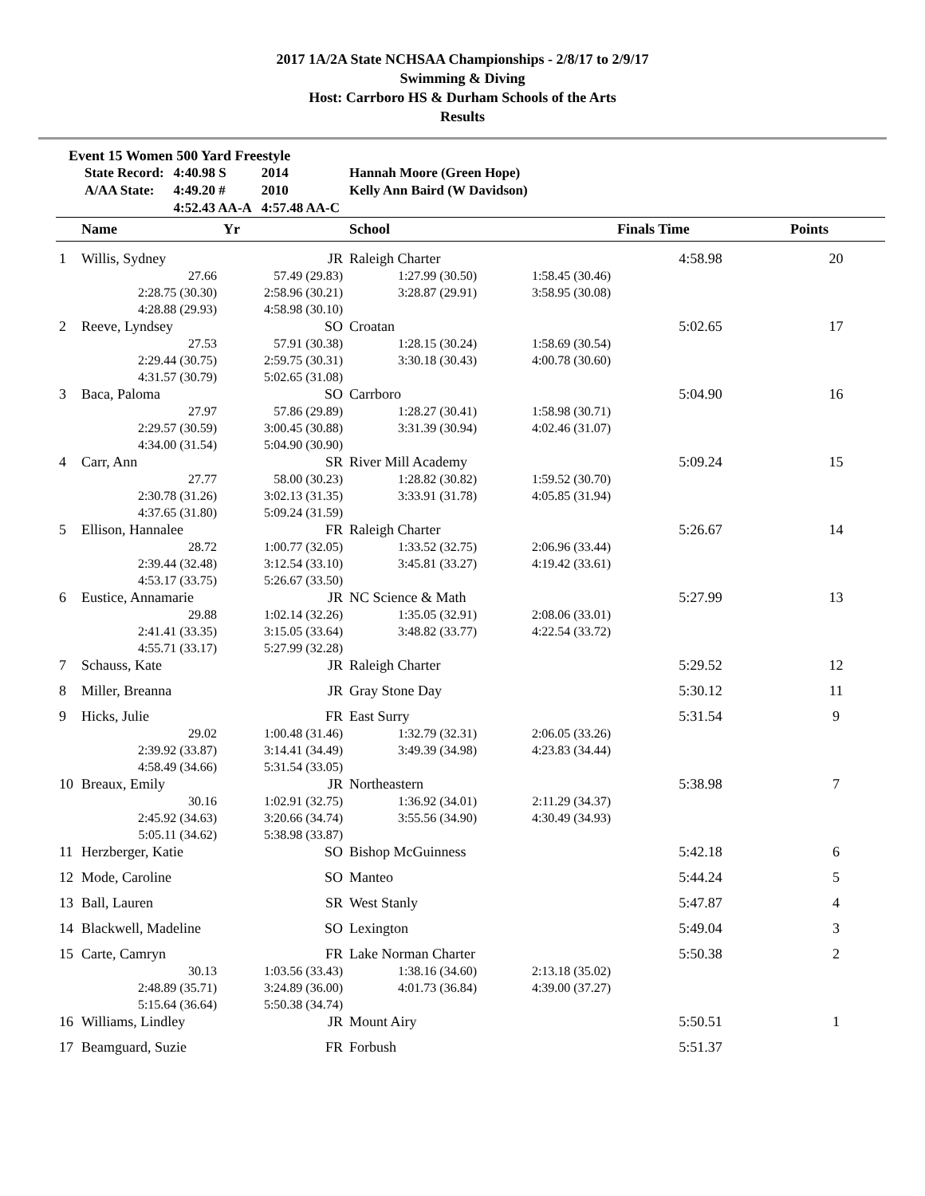2017 1A/2A State NCHSAA Championships - 2/8/17 to 2/9/17
Swimming & Diving
Host: Carrboro HS & Durham Schools of the Arts
Results
Event 15 Women 500 Yard Freestyle
| State Record: | 4:40.98 S | 2014 | Hannah Moore (Green Hope) |
| A/AA State: | 4:49.20 # | 2010 | Kelly Ann Baird (W Davidson) |
| | 4:52.43 AA-A | 4:57.48 AA-C | |
| | Name | Yr | School | | Finals Time | Points |
| --- | --- | --- | --- | --- | --- | --- |
| 1 | Willis, Sydney | JR | Raleigh Charter | | 4:58.98 | 20 |
| | 27.66 | 57.49 (29.83) | 1:27.99 (30.50) | 1:58.45 (30.46) | | |
| | 2:28.75 (30.30) | 2:58.96 (30.21) | 3:28.87 (29.91) | 3:58.95 (30.08) | | |
| | 4:28.88 (29.93) | 4:58.98 (30.10) | | | | |
| 2 | Reeve, Lyndsey | SO | Croatan | | 5:02.65 | 17 |
| | 27.53 | 57.91 (30.38) | 1:28.15 (30.24) | 1:58.69 (30.54) | | |
| | 2:29.44 (30.75) | 2:59.75 (30.31) | 3:30.18 (30.43) | 4:00.78 (30.60) | | |
| | 4:31.57 (30.79) | 5:02.65 (31.08) | | | | |
| 3 | Baca, Paloma | SO | Carrboro | | 5:04.90 | 16 |
| | 27.97 | 57.86 (29.89) | 1:28.27 (30.41) | 1:58.98 (30.71) | | |
| | 2:29.57 (30.59) | 3:00.45 (30.88) | 3:31.39 (30.94) | 4:02.46 (31.07) | | |
| | 4:34.00 (31.54) | 5:04.90 (30.90) | | | | |
| 4 | Carr, Ann | SR | River Mill Academy | | 5:09.24 | 15 |
| | 27.77 | 58.00 (30.23) | 1:28.82 (30.82) | 1:59.52 (30.70) | | |
| | 2:30.78 (31.26) | 3:02.13 (31.35) | 3:33.91 (31.78) | 4:05.85 (31.94) | | |
| | 4:37.65 (31.80) | 5:09.24 (31.59) | | | | |
| 5 | Ellison, Hannalee | FR | Raleigh Charter | | 5:26.67 | 14 |
| | 28.72 | 1:00.77 (32.05) | 1:33.52 (32.75) | 2:06.96 (33.44) | | |
| | 2:39.44 (32.48) | 3:12.54 (33.10) | 3:45.81 (33.27) | 4:19.42 (33.61) | | |
| | 4:53.17 (33.75) | 5:26.67 (33.50) | | | | |
| 6 | Eustice, Annamarie | JR | NC Science & Math | | 5:27.99 | 13 |
| | 29.88 | 1:02.14 (32.26) | 1:35.05 (32.91) | 2:08.06 (33.01) | | |
| | 2:41.41 (33.35) | 3:15.05 (33.64) | 3:48.82 (33.77) | 4:22.54 (33.72) | | |
| | 4:55.71 (33.17) | 5:27.99 (32.28) | | | | |
| 7 | Schauss, Kate | JR | Raleigh Charter | | 5:29.52 | 12 |
| 8 | Miller, Breanna | JR | Gray Stone Day | | 5:30.12 | 11 |
| 9 | Hicks, Julie | FR | East Surry | | 5:31.54 | 9 |
| | 29.02 | 1:00.48 (31.46) | 1:32.79 (32.31) | 2:06.05 (33.26) | | |
| | 2:39.92 (33.87) | 3:14.41 (34.49) | 3:49.39 (34.98) | 4:23.83 (34.44) | | |
| | 4:58.49 (34.66) | 5:31.54 (33.05) | | | | |
| 10 | Breaux, Emily | JR | Northeastern | | 5:38.98 | 7 |
| | 30.16 | 1:02.91 (32.75) | 1:36.92 (34.01) | 2:11.29 (34.37) | | |
| | 2:45.92 (34.63) | 3:20.66 (34.74) | 3:55.56 (34.90) | 4:30.49 (34.93) | | |
| | 5:05.11 (34.62) | 5:38.98 (33.87) | | | | |
| 11 | Herzberger, Katie | SO | Bishop McGuinness | | 5:42.18 | 6 |
| 12 | Mode, Caroline | SO | Manteo | | 5:44.24 | 5 |
| 13 | Ball, Lauren | SR | West Stanly | | 5:47.87 | 4 |
| 14 | Blackwell, Madeline | SO | Lexington | | 5:49.04 | 3 |
| 15 | Carte, Camryn | FR | Lake Norman Charter | | 5:50.38 | 2 |
| | 30.13 | 1:03.56 (33.43) | 1:38.16 (34.60) | 2:13.18 (35.02) | | |
| | 2:48.89 (35.71) | 3:24.89 (36.00) | 4:01.73 (36.84) | 4:39.00 (37.27) | | |
| | 5:15.64 (36.64) | 5:50.38 (34.74) | | | | |
| 16 | Williams, Lindley | JR | Mount Airy | | 5:50.51 | 1 |
| 17 | Beamguard, Suzie | FR | Forbush | | 5:51.37 | |